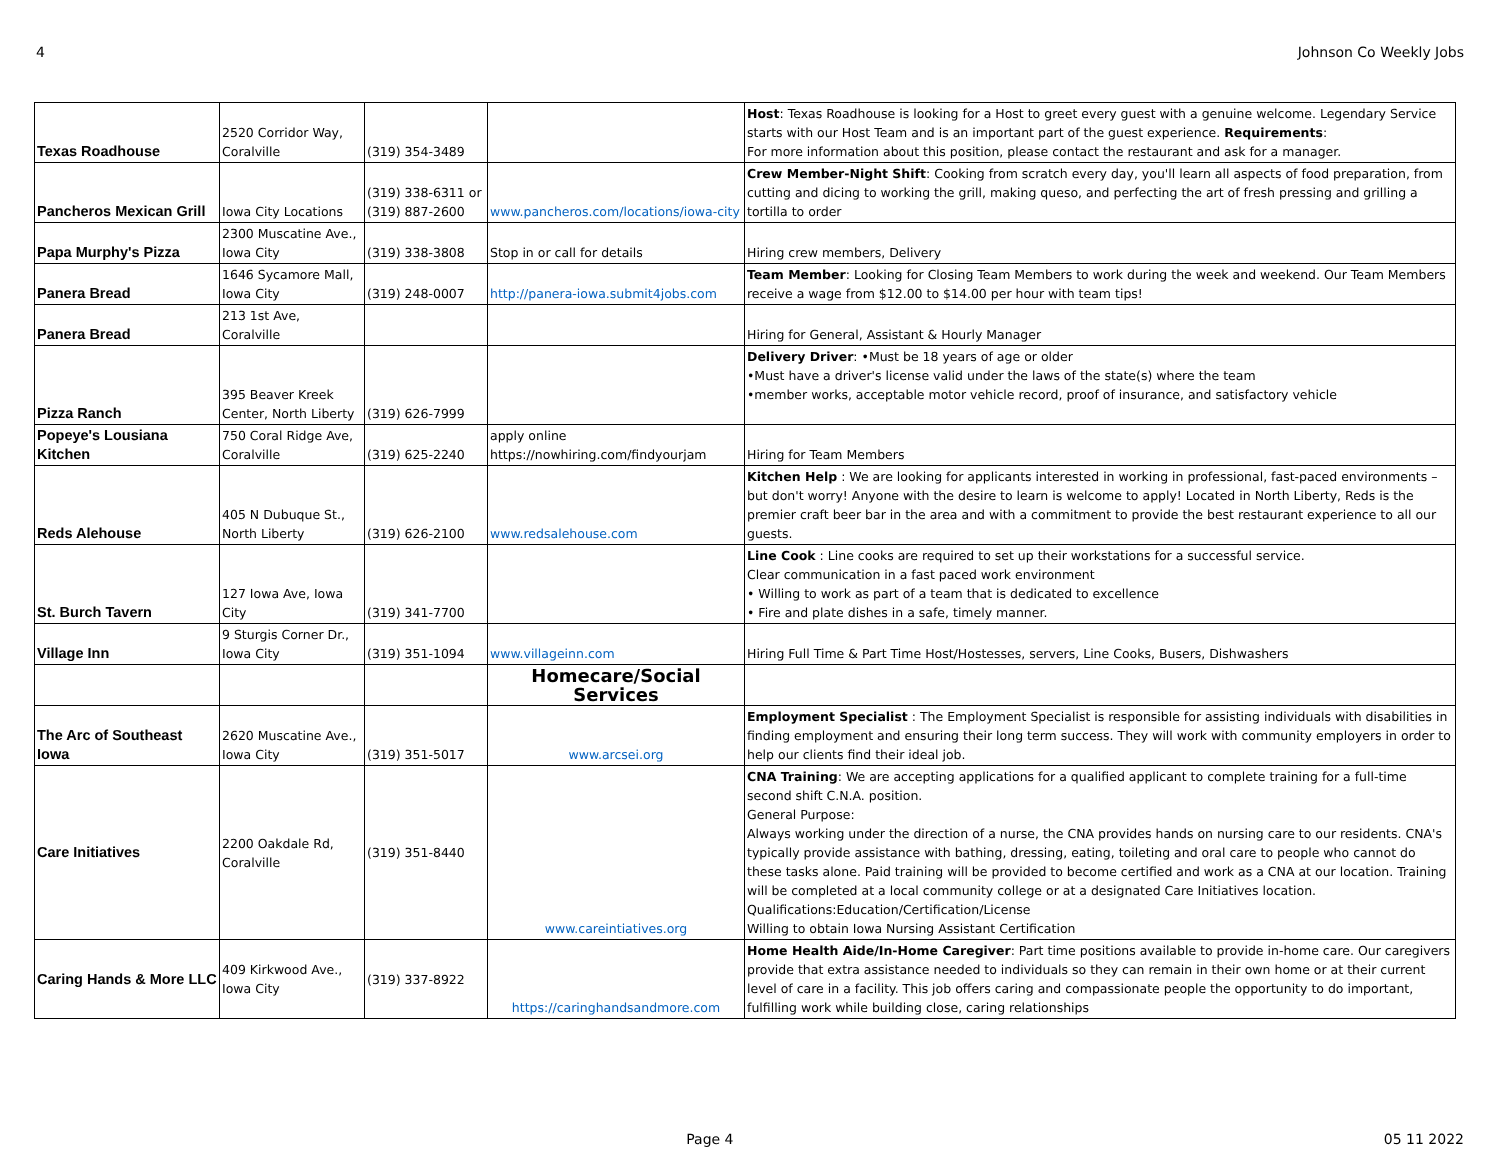4 Johnson Co Weekly Jobs
| Texas Roadhouse | 2520 Corridor Way, Coralville | (319) 354-3489 | | Host : Texas Roadhouse is looking for a Host to greet every guest with a genuine welcome. Legendary Service starts with our Host Team and is an important part of the guest experience. Requirements : For more information about this position, please contact the restaurant and ask for a manager. |
| Pancheros Mexican Grill | Iowa City Locations | (319) 338-6311 or (319) 887-2600 | www.pancheros.com/locations/iowa-city | Crew Member-Night Shift : Cooking from scratch every day, you'll learn all aspects of food preparation, from cutting and dicing to working the grill, making queso, and perfecting the art of fresh pressing and grilling a tortilla to order |
| Papa Murphy's Pizza | 2300 Muscatine Ave., Iowa City | (319) 338-3808 | Stop in or call for details | Hiring crew members, Delivery |
| Panera Bread | 1646 Sycamore Mall, Iowa City | (319) 248-0007 | http://panera-iowa.submit4jobs.com | Team Member : Looking for Closing Team Members to work during the week and weekend. Our Team Members receive a wage from $12.00 to $14.00 per hour with team tips! |
| Panera Bread | 213 1st Ave, Coralville | | | Hiring for General, Assistant & Hourly Manager |
| Pizza Ranch | 395 Beaver Kreek Center, North Liberty | (319) 626-7999 | | Delivery Driver : •Must be 18 years of age or older •Must have a driver's license valid under the laws of the state(s) where the team •member works, acceptable motor vehicle record, proof of insurance, and satisfactory vehicle |
| Popeye's Lousiana Kitchen | 750 Coral Ridge Ave, Coralville | (319) 625-2240 | apply online https://nowhiring.com/findyourjam | Hiring for Team Members |
| Reds Alehouse | 405 N Dubuque St., North Liberty | (319) 626-2100 | www.redsalehouse.com | Kitchen Help : We are looking for applicants interested in working in professional, fast-paced environments – but don't worry! Anyone with the desire to learn is welcome to apply! Located in North Liberty, Reds is the premier craft beer bar in the area and with a commitment to provide the best restaurant experience to all our guests. |
| St. Burch Tavern | 127 Iowa Ave, Iowa City | (319) 341-7700 | | Line Cook : Line cooks are required to set up their workstations for a successful service. Clear communication in a fast paced work environment • Willing to work as part of a team that is dedicated to excellence • Fire and plate dishes in a safe, timely manner. |
| Village Inn | 9 Sturgis Corner Dr., Iowa City | (319) 351-1094 | www.villageinn.com | Hiring Full Time & Part Time Host/Hostesses, servers, Line Cooks, Busers, Dishwashers |
| | | | Homecare/Social Services | |
| The Arc of Southeast Iowa | 2620 Muscatine Ave., Iowa City | (319) 351-5017 | www.arcsei.org | Employment Specialist : The Employment Specialist is responsible for assisting individuals with disabilities in finding employment and ensuring their long term success. They will work with community employers in order to help our clients find their ideal job. |
| Care Initiatives | 2200 Oakdale Rd, Coralville | (319) 351-8440 | www.careintiatives.org | CNA Training : We are accepting applications for a qualified applicant to complete training for a full-time second shift C.N.A. position. General Purpose: Always working under the direction of a nurse, the CNA provides hands on nursing care to our residents. CNA's typically provide assistance with bathing, dressing, eating, toileting and oral care to people who cannot do these tasks alone. Paid training will be provided to become certified and work as a CNA at our location. Training will be completed at a local community college or at a designated Care Initiatives location. Qualifications:Education/Certification/License Willing to obtain Iowa Nursing Assistant Certification |
| Caring Hands & More LLC | 409 Kirkwood Ave., Iowa City | (319) 337-8922 | https://caringhandsandmore.com | Home Health Aide/In-Home Caregiver : Part time positions available to provide in-home care. Our caregivers provide that extra assistance needed to individuals so they can remain in their own home or at their current level of care in a facility. This job offers caring and compassionate people the opportunity to do important, fulfilling work while building close, caring relationships |
Page 4 05 11 2022